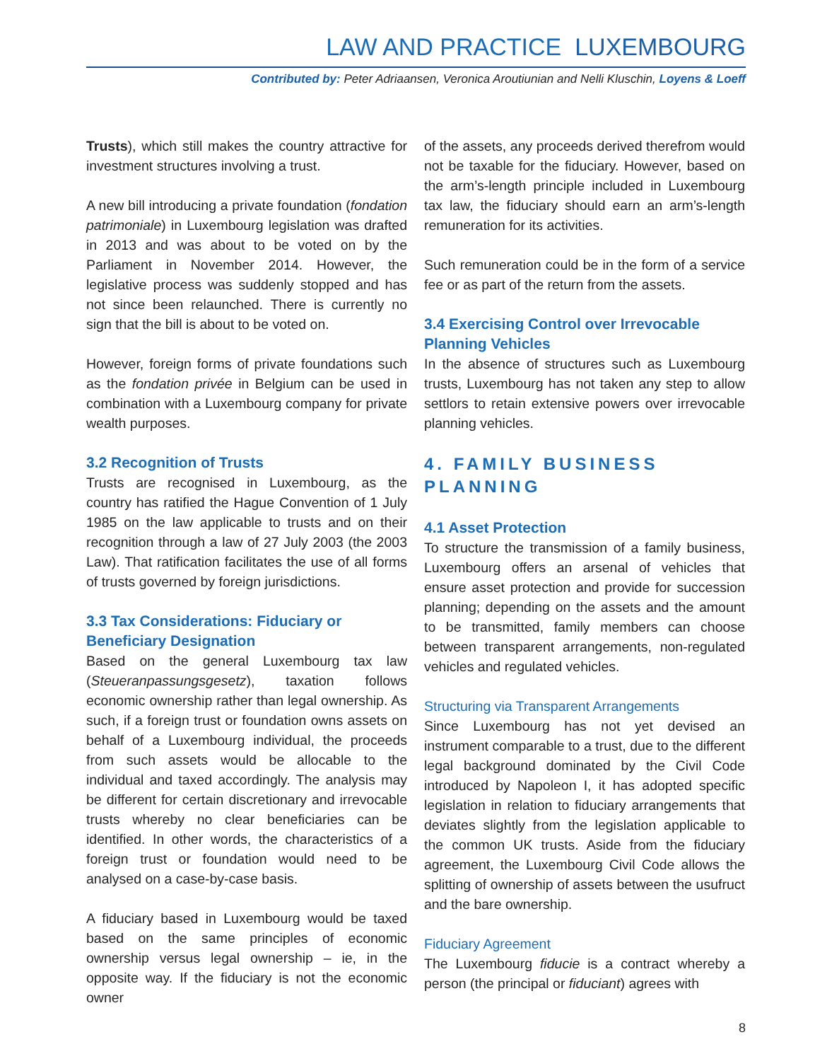LAW AND PRACTICE LUXEMBOURG
Contributed by: Peter Adriaansen, Veronica Aroutiunian and Nelli Kluschin, Loyens & Loeff
Trusts), which still makes the country attractive for investment structures involving a trust.
A new bill introducing a private foundation (fondation patrimoniale) in Luxembourg legislation was drafted in 2013 and was about to be voted on by the Parliament in November 2014. However, the legislative process was suddenly stopped and has not since been relaunched. There is currently no sign that the bill is about to be voted on.
However, foreign forms of private foundations such as the fondation privée in Belgium can be used in combination with a Luxembourg company for private wealth purposes.
3.2 Recognition of Trusts
Trusts are recognised in Luxembourg, as the country has ratified the Hague Convention of 1 July 1985 on the law applicable to trusts and on their recognition through a law of 27 July 2003 (the 2003 Law). That ratification facilitates the use of all forms of trusts governed by foreign jurisdictions.
3.3 Tax Considerations: Fiduciary or Beneficiary Designation
Based on the general Luxembourg tax law (Steueranpassungsgesetz), taxation follows economic ownership rather than legal ownership. As such, if a foreign trust or foundation owns assets on behalf of a Luxembourg individual, the proceeds from such assets would be allocable to the individual and taxed accordingly. The analysis may be different for certain discretionary and irrevocable trusts whereby no clear beneficiaries can be identified. In other words, the characteristics of a foreign trust or foundation would need to be analysed on a case-by-case basis.
A fiduciary based in Luxembourg would be taxed based on the same principles of economic ownership versus legal ownership – ie, in the opposite way. If the fiduciary is not the economic owner
of the assets, any proceeds derived therefrom would not be taxable for the fiduciary. However, based on the arm’s-length principle included in Luxembourg tax law, the fiduciary should earn an arm’s-length remuneration for its activities.
Such remuneration could be in the form of a service fee or as part of the return from the assets.
3.4 Exercising Control over Irrevocable Planning Vehicles
In the absence of structures such as Luxembourg trusts, Luxembourg has not taken any step to allow settlors to retain extensive powers over irrevocable planning vehicles.
4. FAMILY BUSINESS PLANNING
4.1 Asset Protection
To structure the transmission of a family business, Luxembourg offers an arsenal of vehicles that ensure asset protection and provide for succession planning; depending on the assets and the amount to be transmitted, family members can choose between transparent arrangements, non-regulated vehicles and regulated vehicles.
Structuring via Transparent Arrangements
Since Luxembourg has not yet devised an instrument comparable to a trust, due to the different legal background dominated by the Civil Code introduced by Napoleon I, it has adopted specific legislation in relation to fiduciary arrangements that deviates slightly from the legislation applicable to the common UK trusts. Aside from the fiduciary agreement, the Luxembourg Civil Code allows the splitting of ownership of assets between the usufruct and the bare ownership.
Fiduciary Agreement
The Luxembourg fiducie is a contract whereby a person (the principal or fiduciant) agrees with
8